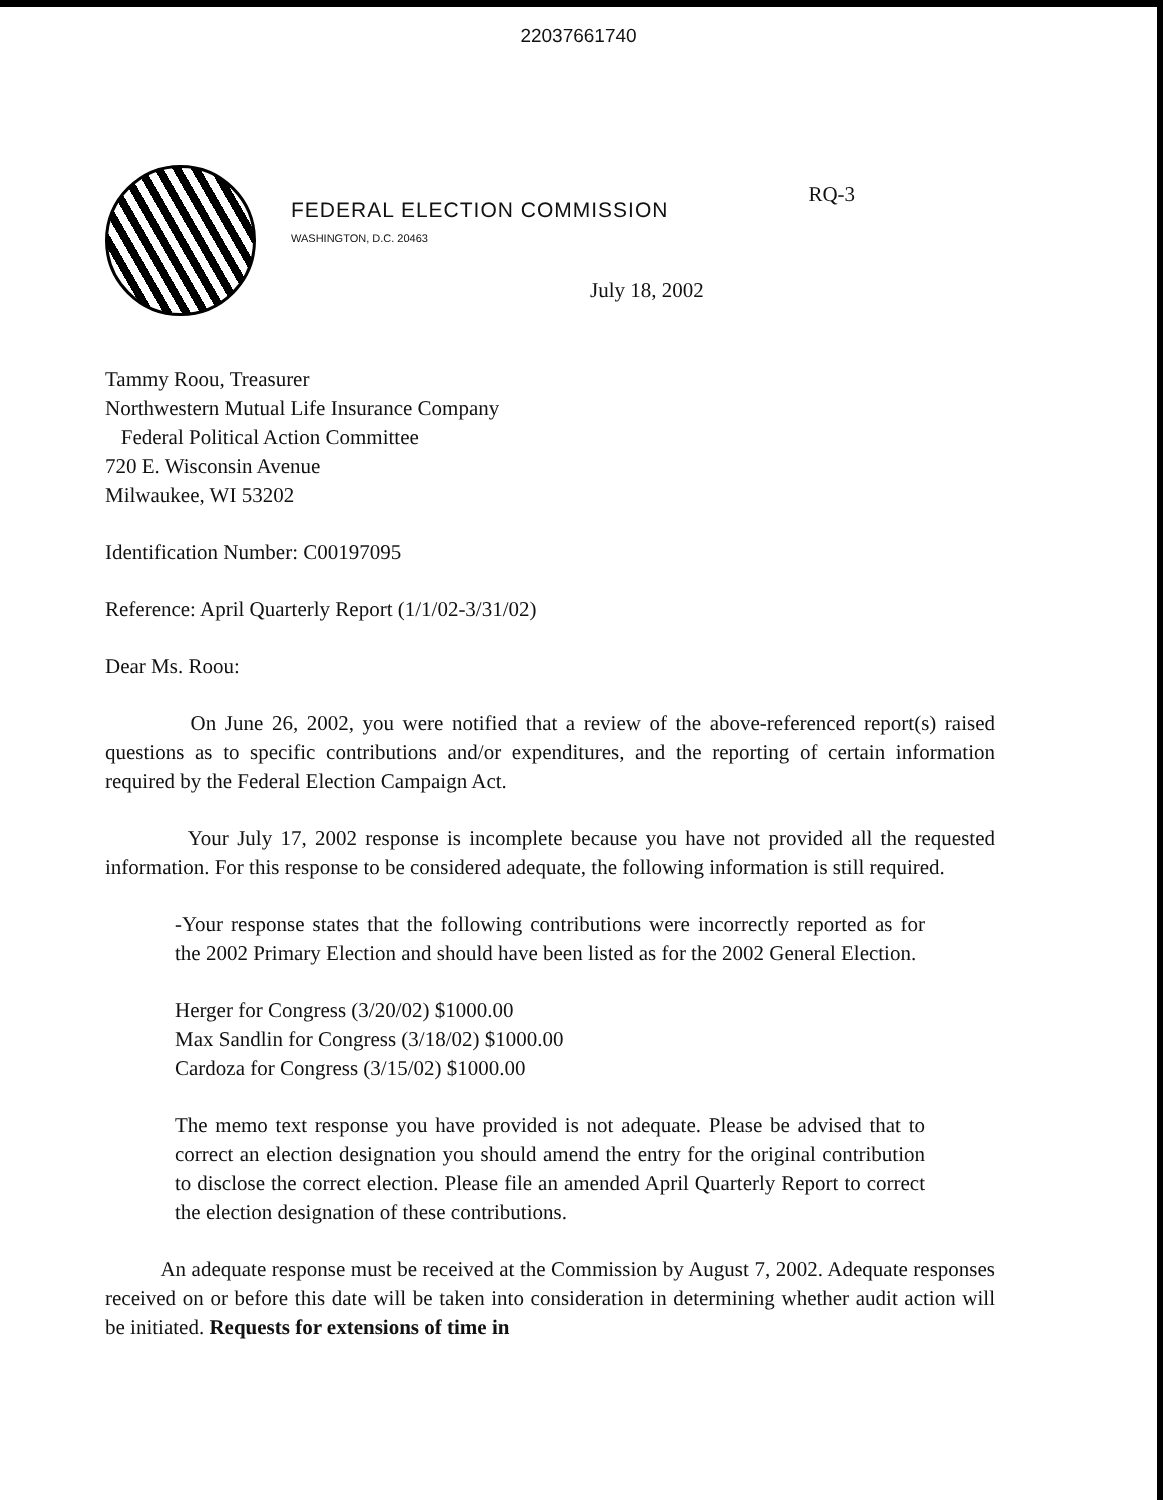22037661740
FEDERAL ELECTION COMMISSION
WASHINGTON, D.C. 20463
RQ-3
July 18, 2002
Tammy Roou, Treasurer
Northwestern Mutual Life Insurance Company
Federal Political Action Committee
720 E. Wisconsin Avenue
Milwaukee, WI 53202
Identification Number: C00197095
Reference: April Quarterly Report (1/1/02-3/31/02)
Dear Ms. Roou:
On June 26, 2002, you were notified that a review of the above-referenced report(s) raised questions as to specific contributions and/or expenditures, and the reporting of certain information required by the Federal Election Campaign Act.
Your July 17, 2002 response is incomplete because you have not provided all the requested information. For this response to be considered adequate, the following information is still required.
-Your response states that the following contributions were incorrectly reported as for the 2002 Primary Election and should have been listed as for the 2002 General Election.
Herger for Congress (3/20/02) $1000.00
Max Sandlin for Congress (3/18/02) $1000.00
Cardoza for Congress (3/15/02) $1000.00
The memo text response you have provided is not adequate. Please be advised that to correct an election designation you should amend the entry for the original contribution to disclose the correct election. Please file an amended April Quarterly Report to correct the election designation of these contributions.
An adequate response must be received at the Commission by August 7, 2002. Adequate responses received on or before this date will be taken into consideration in determining whether audit action will be initiated. Requests for extensions of time in